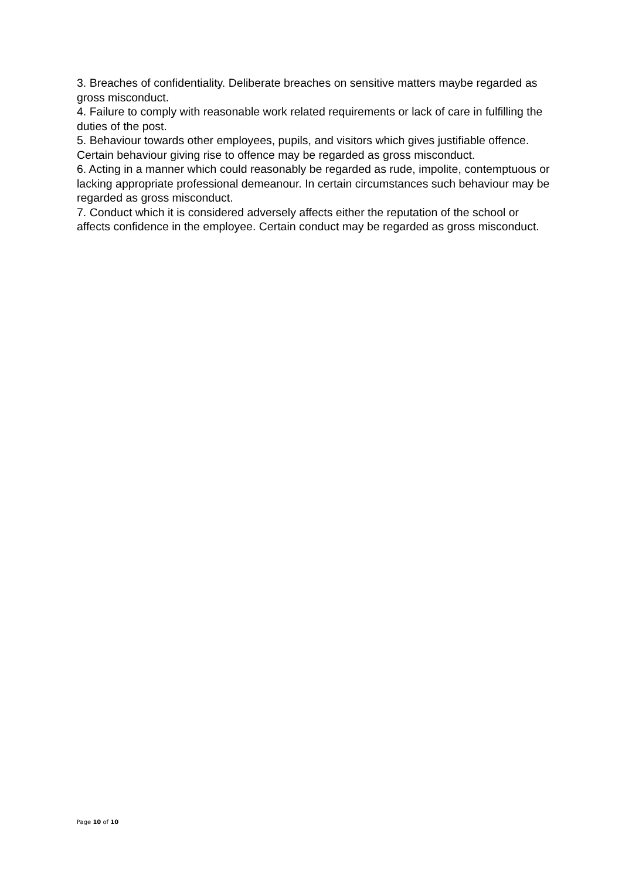3. Breaches of confidentiality. Deliberate breaches on sensitive matters maybe regarded as gross misconduct.
4. Failure to comply with reasonable work related requirements or lack of care in fulfilling the duties of the post.
5. Behaviour towards other employees, pupils, and visitors which gives justifiable offence. Certain behaviour giving rise to offence may be regarded as gross misconduct.
6. Acting in a manner which could reasonably be regarded as rude, impolite, contemptuous or lacking appropriate professional demeanour. In certain circumstances such behaviour may be regarded as gross misconduct.
7. Conduct which it is considered adversely affects either the reputation of the school or affects confidence in the employee. Certain conduct may be regarded as gross misconduct.
Page 10 of 10